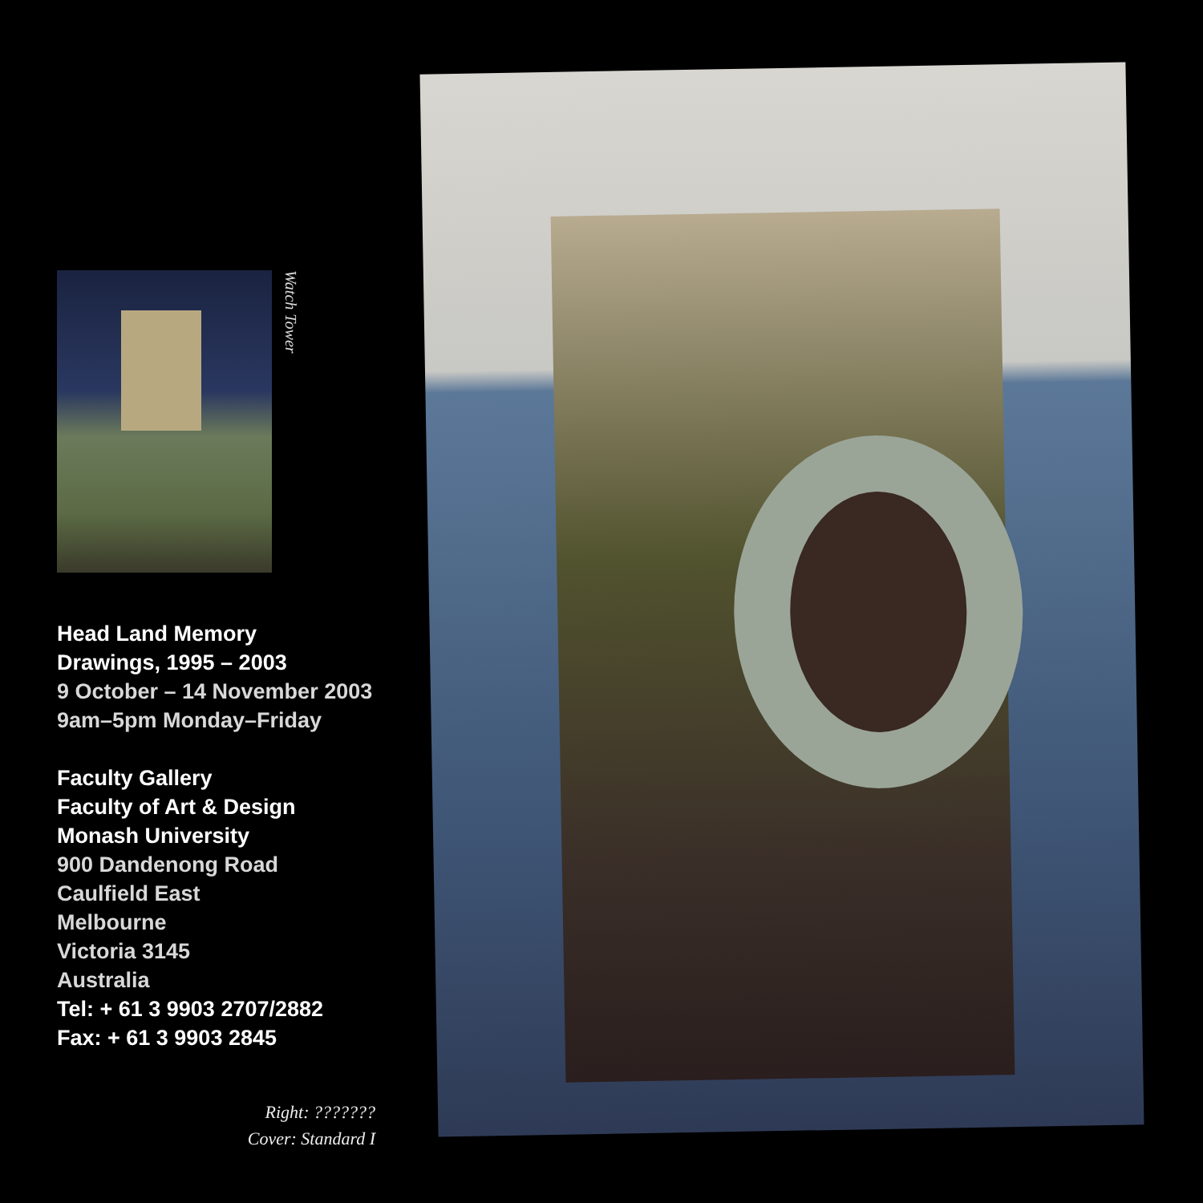Watch Tower
Head Land Memory
Drawings, 1995 – 2003
9 October – 14 November 2003
9am–5pm Monday–Friday
Faculty Gallery
Faculty of Art & Design
Monash University
900 Dandenong Road
Caulfield East
Melbourne
Victoria 3145
Australia
Tel: + 61 3 9903 2707/2882
Fax: + 61 3 9903 2845
Right: ???????
Cover: Standard I